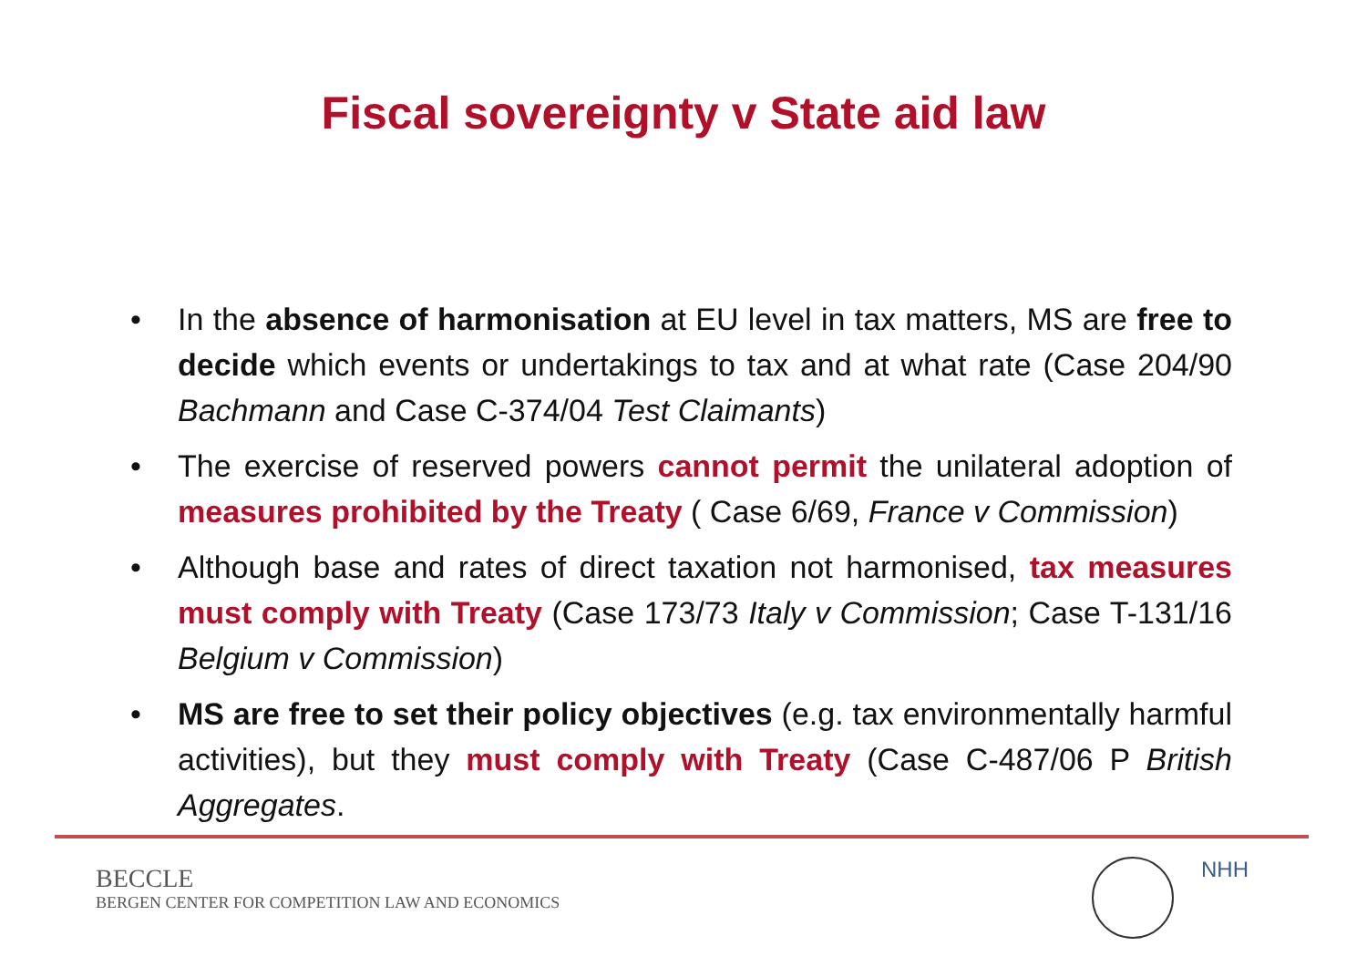Fiscal sovereignty v State aid law
• In the absence of harmonisation at EU level in tax matters, MS are free to decide which events or undertakings to tax and at what rate (Case 204/90 Bachmann and Case C-374/04 Test Claimants)
• The exercise of reserved powers cannot permit the unilateral adoption of measures prohibited by the Treaty ( Case 6/69, France v Commission)
• Although base and rates of direct taxation not harmonised, tax measures must comply with Treaty (Case 173/73 Italy v Commission; Case T-131/16 Belgium v Commission)
• MS are free to set their policy objectives (e.g. tax environmentally harmful activities), but they must comply with Treaty (Case C-487/06 P British Aggregates.
BECCLE
BERGEN CENTER FOR COMPETITION LAW AND ECONOMICS
NHH